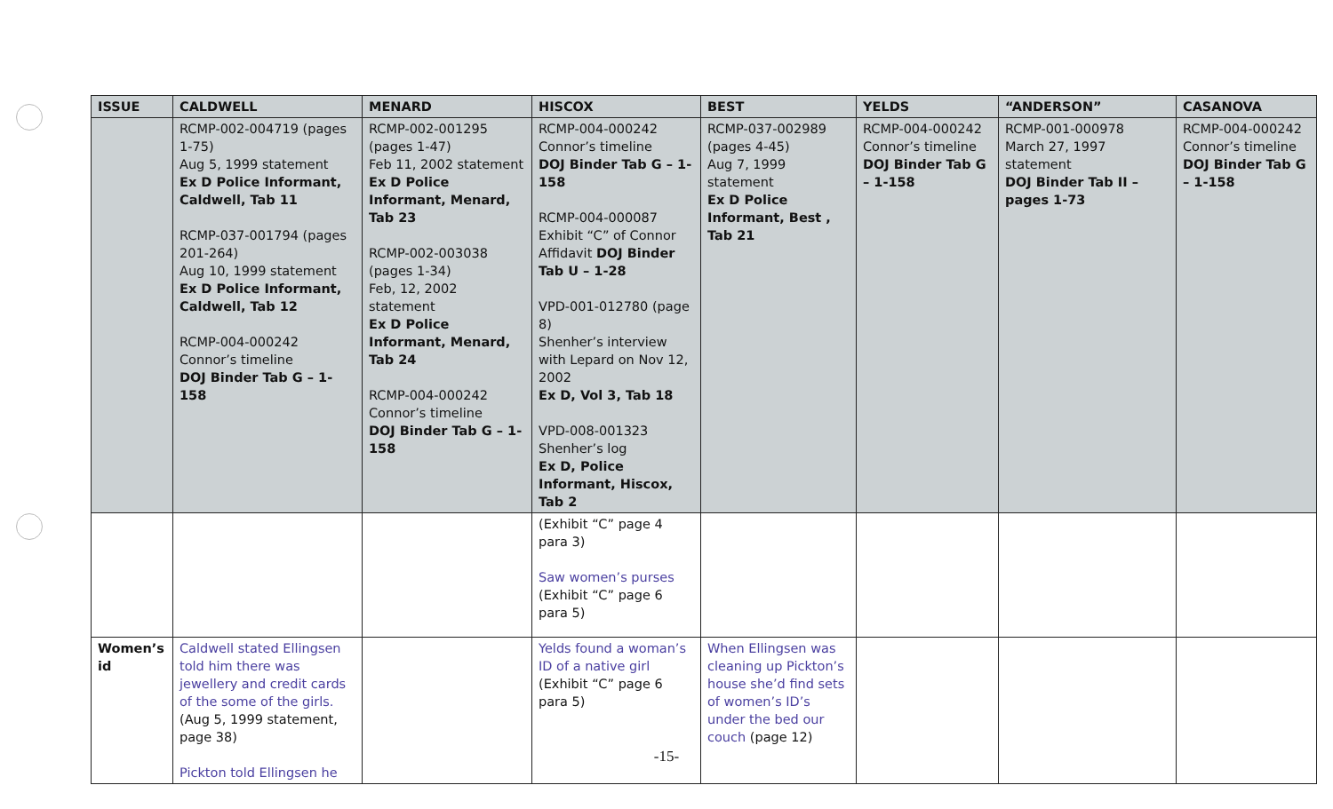| ISSUE | CALDWELL | MENARD | HISCOX | BEST | YELDS | “ANDERSON” | CASANOVA |
| --- | --- | --- | --- | --- | --- | --- | --- |
| | RCMP-002-004719 (pages 1-75) Aug 5, 1999 statement Ex D Police Informant, Caldwell, Tab 11 RCMP-037-001794 (pages 201-264) Aug 10, 1999 statement Ex D Police Informant, Caldwell, Tab 12 RCMP-004-000242 Connor’s timeline DOJ Binder Tab G – 1-158 | RCMP-002-001295 (pages 1-47) Feb 11, 2002 statement Ex D Police Informant, Menard, Tab 23 RCMP-002-003038 (pages 1-34) Feb, 12, 2002 statement Ex D Police Informant, Menard, Tab 24 RCMP-004-000242 Connor’s timeline DOJ Binder Tab G – 1-158 | RCMP-004-000242 Connor’s timeline DOJ Binder Tab G – 1-158 RCMP-004-000087 Exhibit “C” of Connor Affidavit DOJ Binder Tab U – 1-28 VPD-001-012780 (page 8) Shenher’s interview with Lepard on Nov 12, 2002 Ex D, Vol 3, Tab 18 VPD-008-001323 Shenher’s log Ex D, Police Informant, Hiscox, Tab 2 | RCMP-037-002989 (pages 4-45) Aug 7, 1999 statement Ex D Police Informant, Best , Tab 21 | RCMP-004-000242 Connor’s timeline DOJ Binder Tab G – 1-158 | RCMP-001-000978 March 27, 1997 statement DOJ Binder Tab II – pages 1-73 | RCMP-004-000242 Connor’s timeline DOJ Binder Tab G – 1-158 |
| | | | (Exhibit “C” page 4 para 3) Saw women’s purses (Exhibit “C” page 6 para 5) | | | | |
| Women’s id | Caldwell stated Ellingsen told him there was jewellery and credit cards of the some of the girls. (Aug 5, 1999 statement, page 38) Pickton told Ellingsen he | | Yelds found a woman’s ID of a native girl (Exhibit “C” page 6 para 5) | When Ellingsen was cleaning up Pickton’s house she’d find sets of women’s ID’s under the bed our couch (page 12) | | | |
-15-